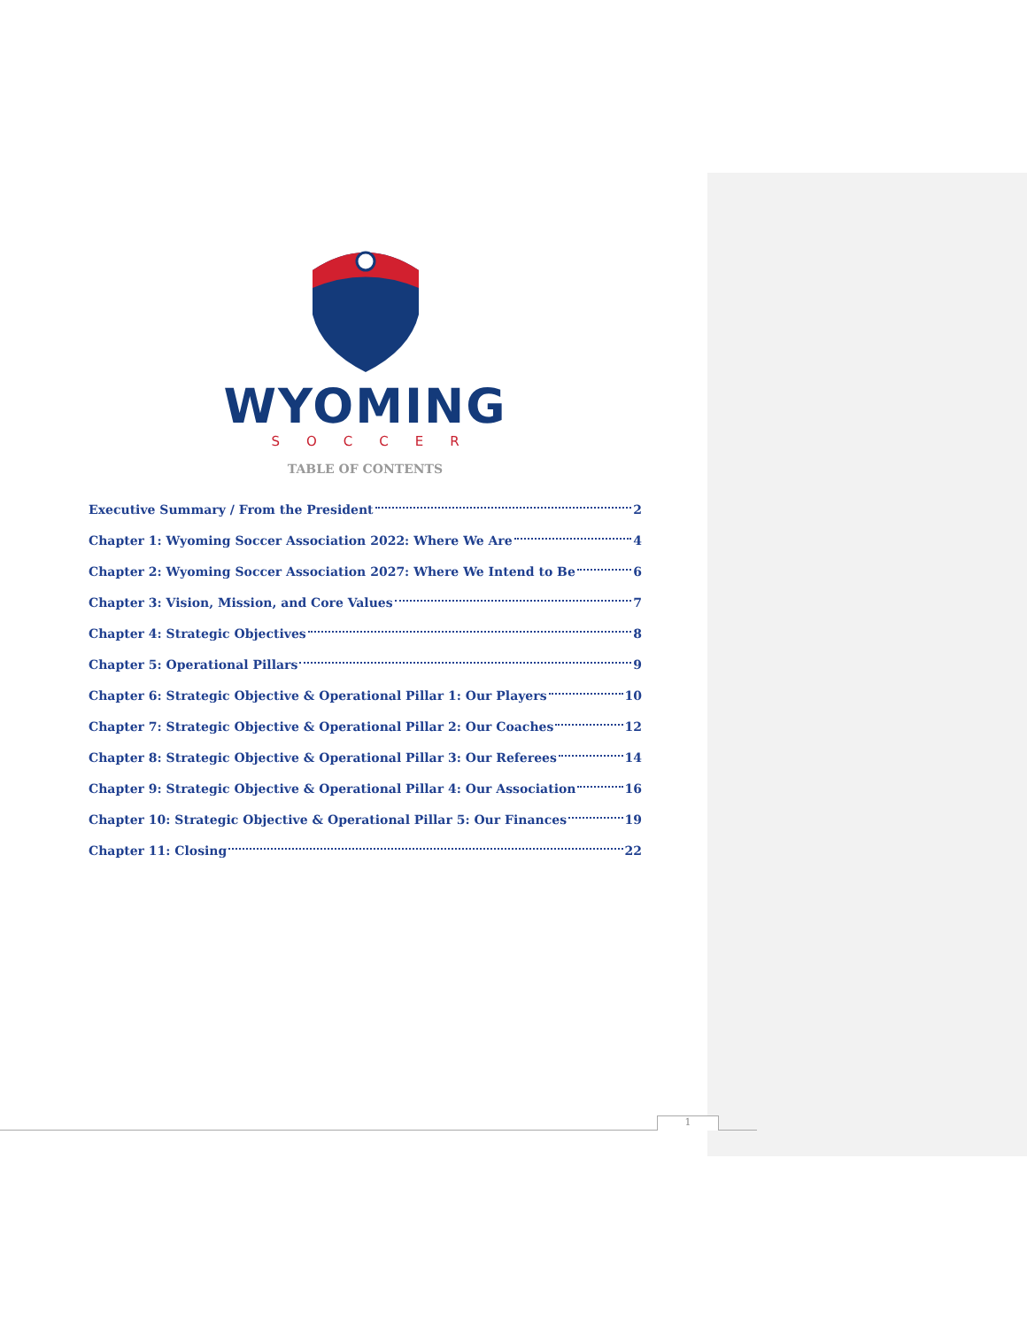WYOMING
SOCCER
TABLE OF CONTENTS
Executive Summary / From the President 2
Chapter 1: Wyoming Soccer Association 2022: Where We Are 4
Chapter 2: Wyoming Soccer Association 2027: Where We Intend to Be 6
Chapter 3: Vision, Mission, and Core Values 7
Chapter 4: Strategic Objectives 8
Chapter 5: Operational Pillars 9
Chapter 6: Strategic Objective & Operational Pillar 1: Our Players 10
Chapter 7: Strategic Objective & Operational Pillar 2: Our Coaches 12
Chapter 8: Strategic Objective & Operational Pillar 3: Our Referees 14
Chapter 9: Strategic Objective & Operational Pillar 4: Our Association 16
Chapter 10: Strategic Objective & Operational Pillar 5: Our Finances 19
Chapter 11: Closing 22
1